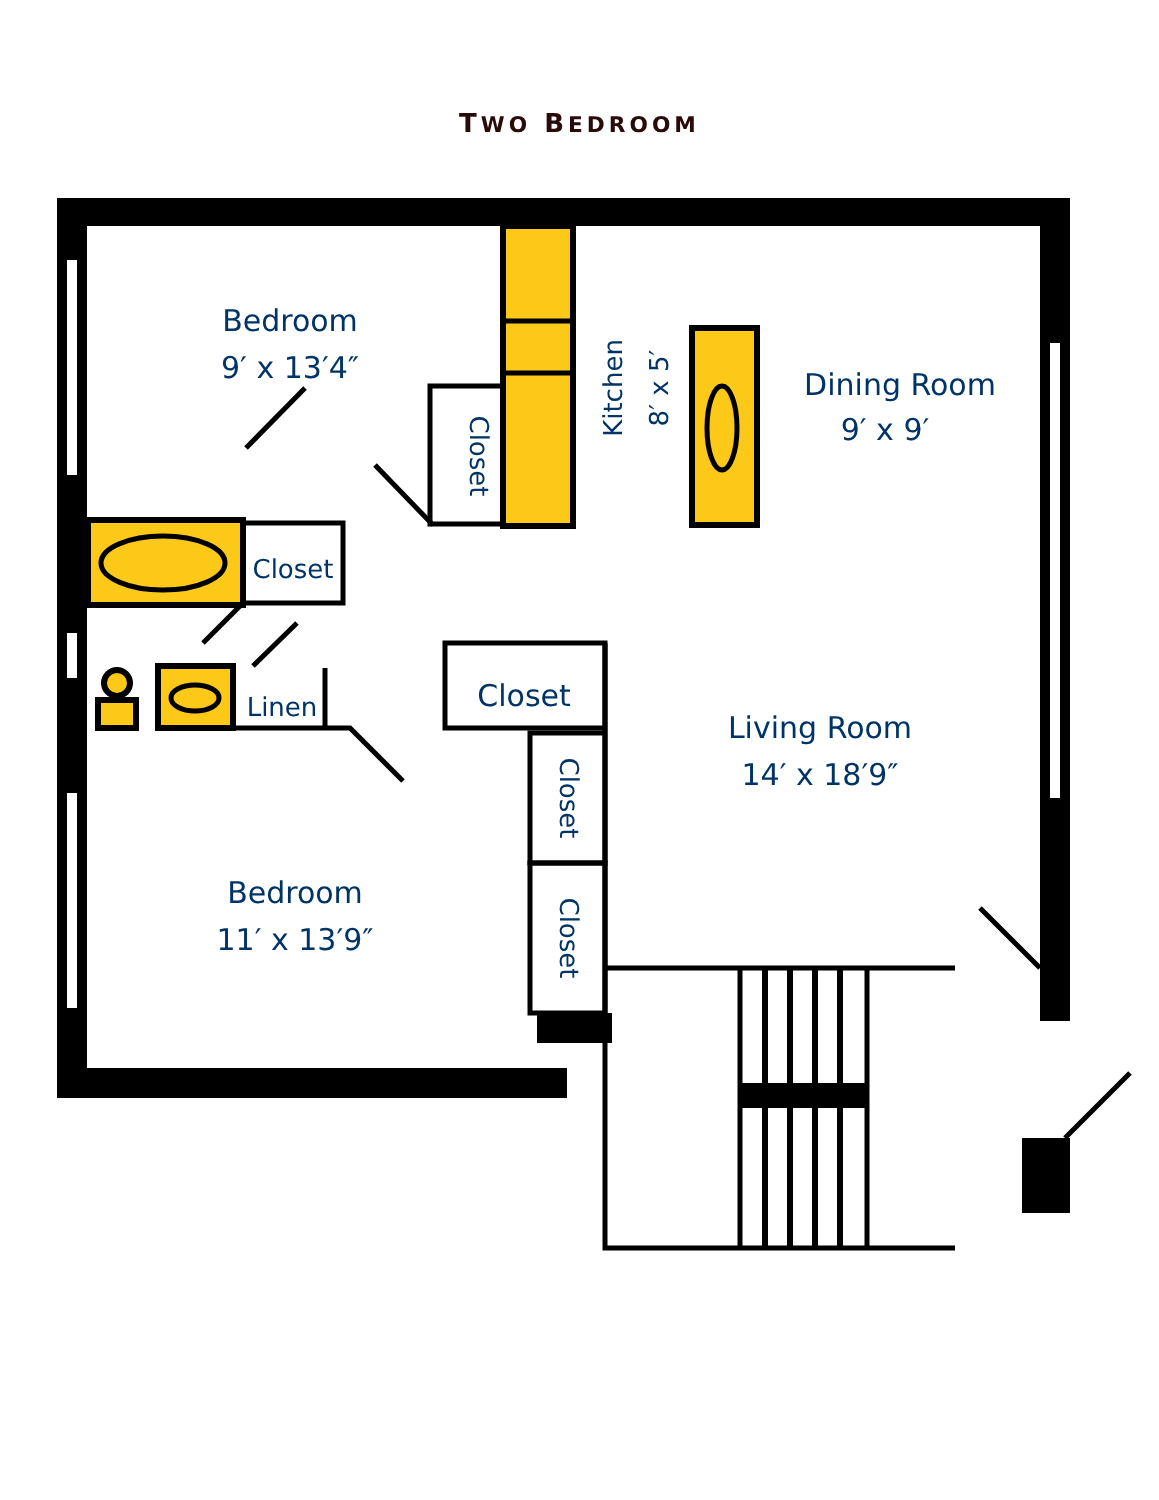TWO BEDROOM
Bedroom
9′ x 13′4″
Dining Room
9′ x 9′
Living Room
14′ x 18′9″
Bedroom
11′ x 13′9″
Closet
Linen
Closet
Closet
Closet
Closet
Kitchen
8′ x 5′